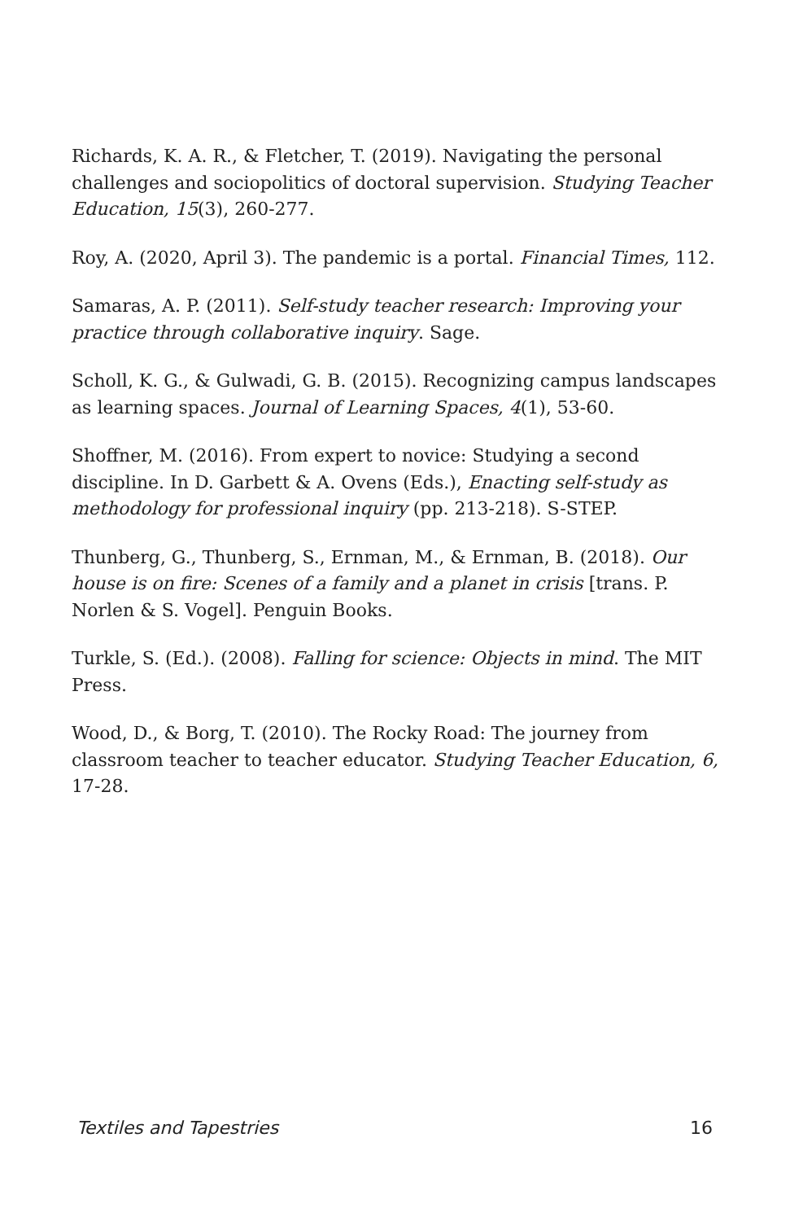Richards, K. A. R., & Fletcher, T. (2019). Navigating the personal challenges and sociopolitics of doctoral supervision. Studying Teacher Education, 15(3), 260-277.
Roy, A. (2020, April 3). The pandemic is a portal. Financial Times, 112.
Samaras, A. P. (2011). Self-study teacher research: Improving your practice through collaborative inquiry. Sage.
Scholl, K. G., & Gulwadi, G. B. (2015). Recognizing campus landscapes as learning spaces. Journal of Learning Spaces, 4(1), 53-60.
Shoffner, M. (2016). From expert to novice: Studying a second discipline. In D. Garbett & A. Ovens (Eds.), Enacting self-study as methodology for professional inquiry (pp. 213-218). S-STEP.
Thunberg, G., Thunberg, S., Ernman, M., & Ernman, B. (2018). Our house is on fire: Scenes of a family and a planet in crisis [trans. P. Norlen & S. Vogel]. Penguin Books.
Turkle, S. (Ed.). (2008). Falling for science: Objects in mind. The MIT Press.
Wood, D., & Borg, T. (2010). The Rocky Road: The journey from classroom teacher to teacher educator. Studying Teacher Education, 6, 17-28.
Textiles and Tapestries 16